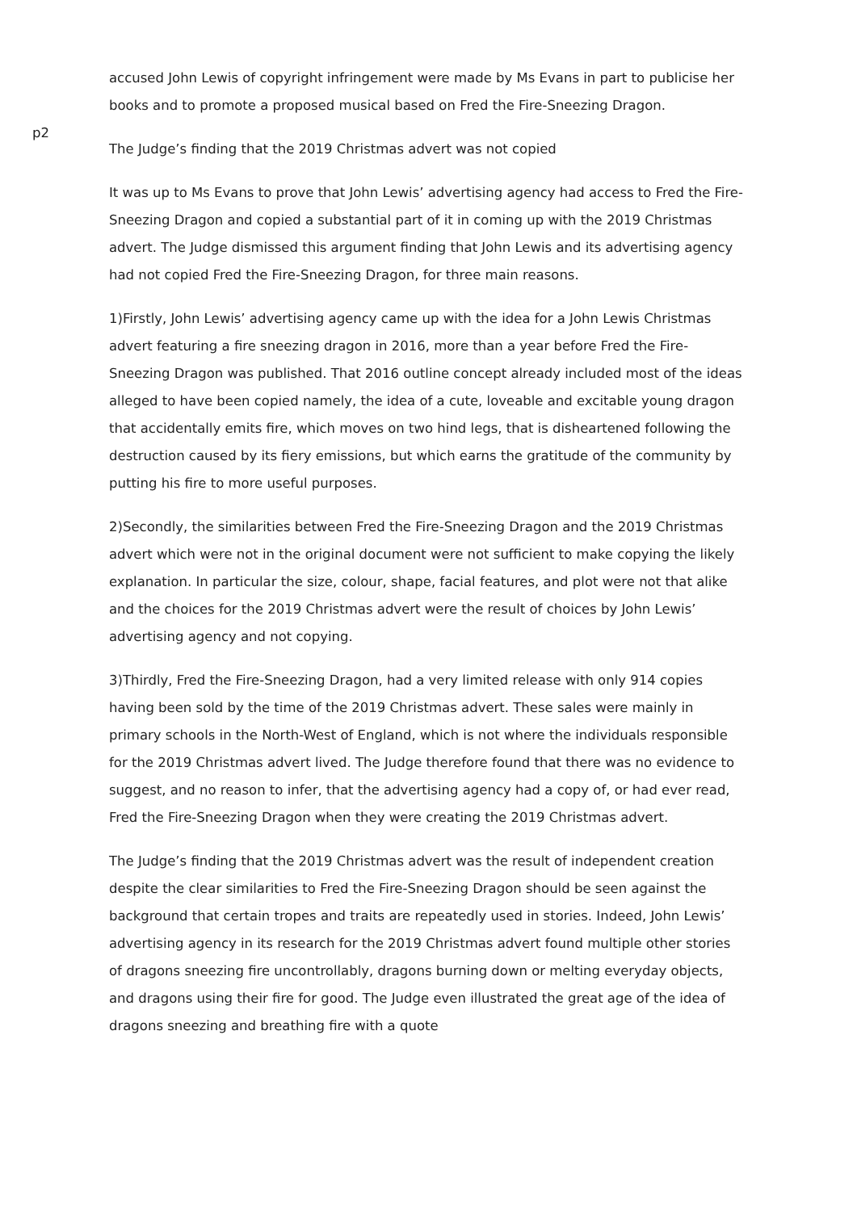p2
accused John Lewis of copyright infringement were made by Ms Evans in part to publicise her books and to promote a proposed musical based on Fred the Fire-Sneezing Dragon.
The Judge’s finding that the 2019 Christmas advert was not copied
It was up to Ms Evans to prove that John Lewis’ advertising agency had access to Fred the Fire-Sneezing Dragon and copied a substantial part of it in coming up with the 2019 Christmas advert. The Judge dismissed this argument finding that John Lewis and its advertising agency had not copied Fred the Fire-Sneezing Dragon, for three main reasons.
1)Firstly, John Lewis’ advertising agency came up with the idea for a John Lewis Christmas advert featuring a fire sneezing dragon in 2016, more than a year before Fred the Fire-Sneezing Dragon was published. That 2016 outline concept already included most of the ideas alleged to have been copied namely, the idea of a cute, loveable and excitable young dragon that accidentally emits fire, which moves on two hind legs, that is disheartened following the destruction caused by its fiery emissions, but which earns the gratitude of the community by putting his fire to more useful purposes.
2)Secondly, the similarities between Fred the Fire-Sneezing Dragon and the 2019 Christmas advert which were not in the original document were not sufficient to make copying the likely explanation. In particular the size, colour, shape, facial features, and plot were not that alike and the choices for the 2019 Christmas advert were the result of choices by John Lewis’ advertising agency and not copying.
3)Thirdly, Fred the Fire-Sneezing Dragon, had a very limited release with only 914 copies having been sold by the time of the 2019 Christmas advert. These sales were mainly in primary schools in the North-West of England, which is not where the individuals responsible for the 2019 Christmas advert lived. The Judge therefore found that there was no evidence to suggest, and no reason to infer, that the advertising agency had a copy of, or had ever read, Fred the Fire-Sneezing Dragon when they were creating the 2019 Christmas advert.
The Judge’s finding that the 2019 Christmas advert was the result of independent creation despite the clear similarities to Fred the Fire-Sneezing Dragon should be seen against the background that certain tropes and traits are repeatedly used in stories. Indeed, John Lewis’ advertising agency in its research for the 2019 Christmas advert found multiple other stories of dragons sneezing fire uncontrollably, dragons burning down or melting everyday objects, and dragons using their fire for good. The Judge even illustrated the great age of the idea of dragons sneezing and breathing fire with a quote